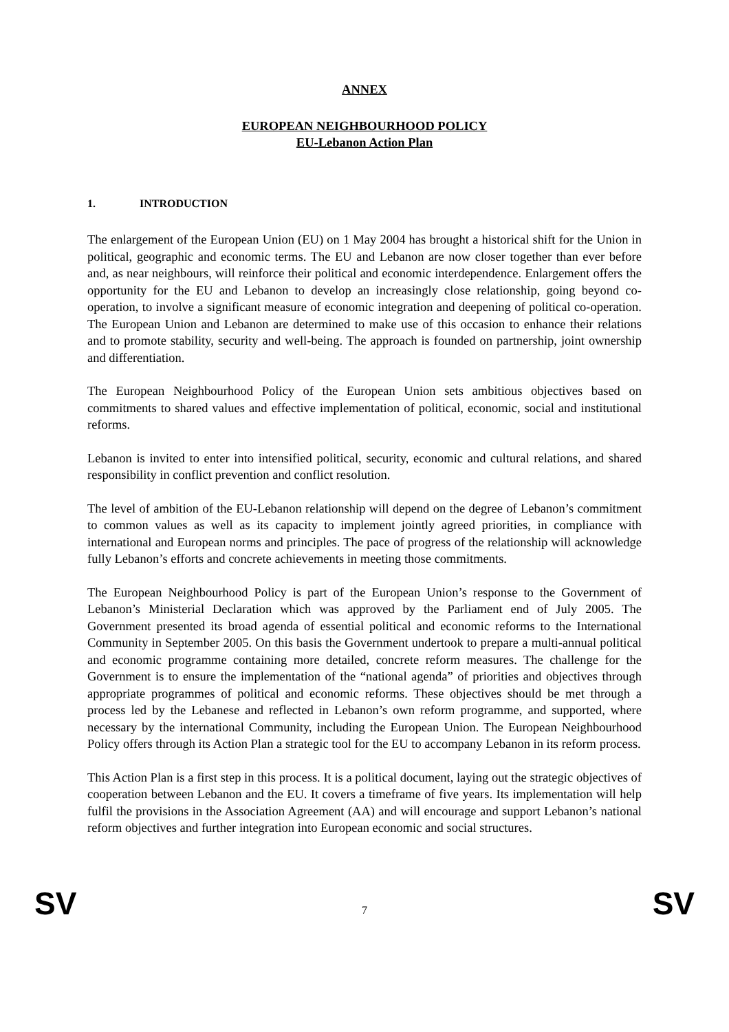ANNEX
EUROPEAN NEIGHBOURHOOD POLICY
EU-Lebanon Action Plan
1. INTRODUCTION
The enlargement of the European Union (EU) on 1 May 2004 has brought a historical shift for the Union in political, geographic and economic terms. The EU and Lebanon are now closer together than ever before and, as near neighbours, will reinforce their political and economic interdependence. Enlargement offers the opportunity for the EU and Lebanon to develop an increasingly close relationship, going beyond co-operation, to involve a significant measure of economic integration and deepening of political co-operation. The European Union and Lebanon are determined to make use of this occasion to enhance their relations and to promote stability, security and well-being. The approach is founded on partnership, joint ownership and differentiation.
The European Neighbourhood Policy of the European Union sets ambitious objectives based on commitments to shared values and effective implementation of political, economic, social and institutional reforms.
Lebanon is invited to enter into intensified political, security, economic and cultural relations, and shared responsibility in conflict prevention and conflict resolution.
The level of ambition of the EU-Lebanon relationship will depend on the degree of Lebanon’s commitment to common values as well as its capacity to implement jointly agreed priorities, in compliance with international and European norms and principles. The pace of progress of the relationship will acknowledge fully Lebanon’s efforts and concrete achievements in meeting those commitments.
The European Neighbourhood Policy is part of the European Union’s response to the Government of Lebanon’s Ministerial Declaration which was approved by the Parliament end of July 2005. The Government presented its broad agenda of essential political and economic reforms to the International Community in September 2005. On this basis the Government undertook to prepare a multi-annual political and economic programme containing more detailed, concrete reform measures. The challenge for the Government is to ensure the implementation of the “national agenda” of priorities and objectives through appropriate programmes of political and economic reforms. These objectives should be met through a process led by the Lebanese and reflected in Lebanon’s own reform programme, and supported, where necessary by the international Community, including the European Union. The European Neighbourhood Policy offers through its Action Plan a strategic tool for the EU to accompany Lebanon in its reform process.
This Action Plan is a first step in this process. It is a political document, laying out the strategic objectives of cooperation between Lebanon and the EU. It covers a timeframe of five years. Its implementation will help fulfil the provisions in the Association Agreement (AA) and will encourage and support Lebanon’s national reform objectives and further integration into European economic and social structures.
SV 7 SV